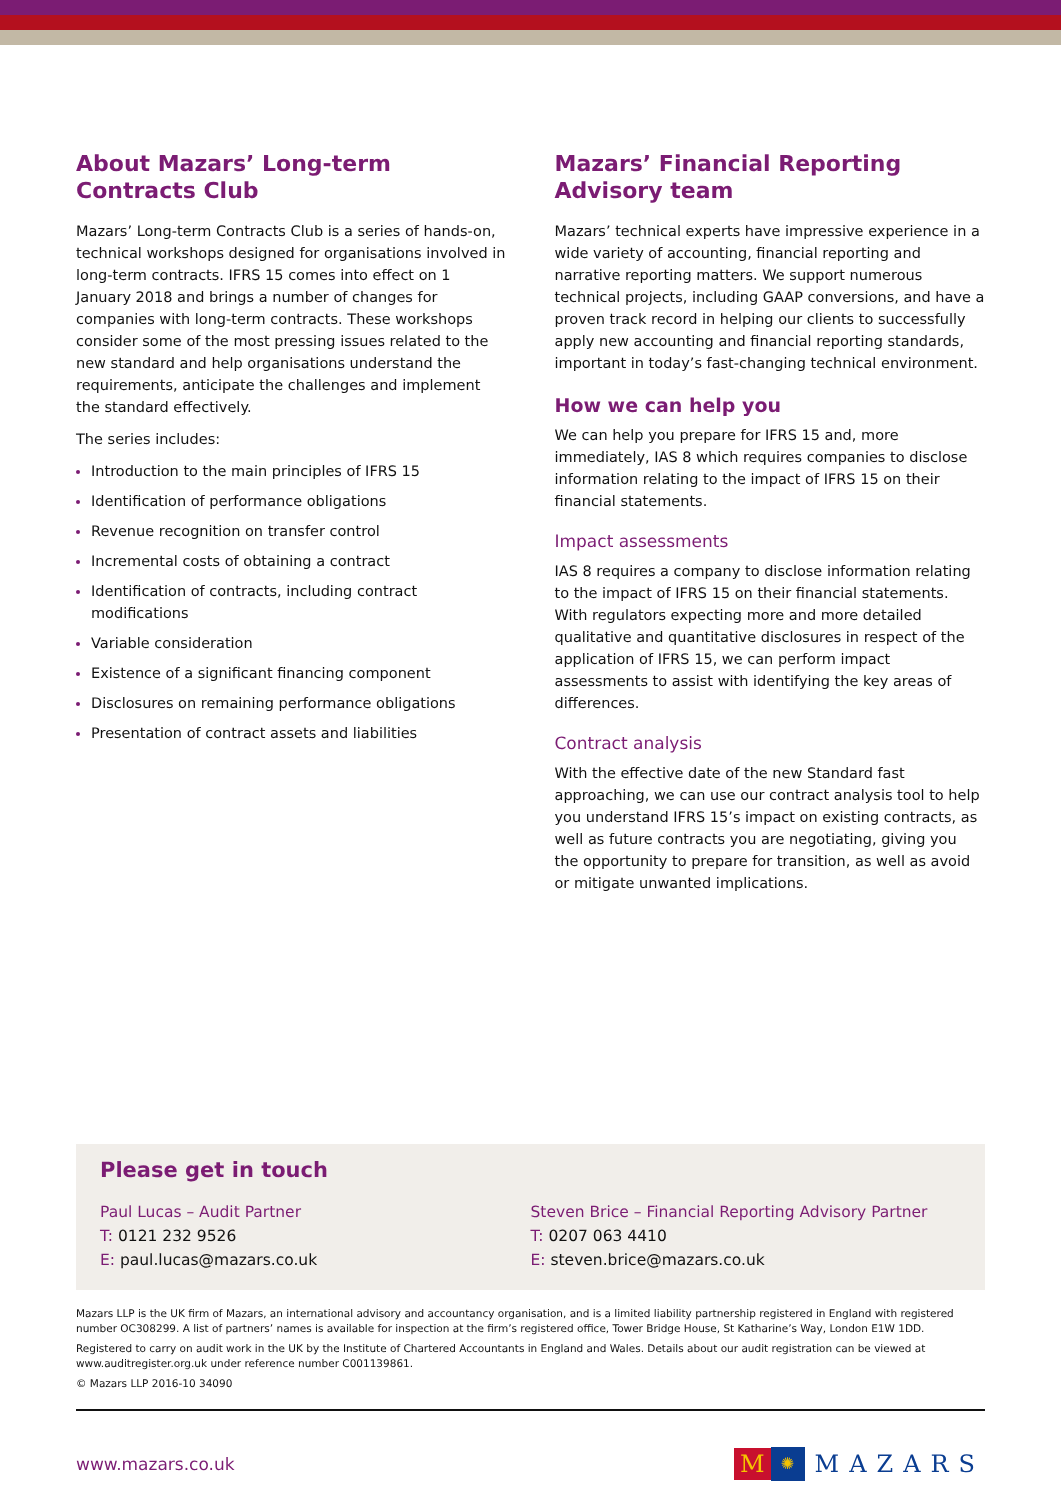About Mazars’ Long-term Contracts Club
Mazars’ Long-term Contracts Club is a series of hands-on, technical workshops designed for organisations involved in long-term contracts. IFRS 15 comes into effect on 1 January 2018 and brings a number of changes for companies with long-term contracts. These workshops consider some of the most pressing issues related to the new standard and help organisations understand the requirements, anticipate the challenges and implement the standard effectively.
The series includes:
Introduction to the main principles of IFRS 15
Identification of performance obligations
Revenue recognition on transfer control
Incremental costs of obtaining a contract
Identification of contracts, including contract modifications
Variable consideration
Existence of a significant financing component
Disclosures on remaining performance obligations
Presentation of contract assets and liabilities
Mazars’ Financial Reporting Advisory team
Mazars’ technical experts have impressive experience in a wide variety of accounting, financial reporting and narrative reporting matters. We support numerous technical projects, including GAAP conversions, and have a proven track record in helping our clients to successfully apply new accounting and financial reporting standards, important in today’s fast-changing technical environment.
How we can help you
We can help you prepare for IFRS 15 and, more immediately, IAS 8 which requires companies to disclose information relating to the impact of IFRS 15 on their financial statements.
Impact assessments
IAS 8 requires a company to disclose information relating to the impact of IFRS 15 on their financial statements. With regulators expecting more and more detailed qualitative and quantitative disclosures in respect of the application of IFRS 15, we can perform impact assessments to assist with identifying the key areas of differences.
Contract analysis
With the effective date of the new Standard fast approaching, we can use our contract analysis tool to help you understand IFRS 15’s impact on existing contracts, as well as future contracts you are negotiating, giving you the opportunity to prepare for transition, as well as avoid or mitigate unwanted implications.
Please get in touch
Paul Lucas – Audit Partner
T: 0121 232 9526
E: paul.lucas@mazars.co.uk
Steven Brice – Financial Reporting Advisory Partner
T: 0207 063 4410
E: steven.brice@mazars.co.uk
Mazars LLP is the UK firm of Mazars, an international advisory and accountancy organisation, and is a limited liability partnership registered in England with registered number OC308299. A list of partners’ names is available for inspection at the firm’s registered office, Tower Bridge House, St Katharine’s Way, London E1W 1DD.
Registered to carry on audit work in the UK by the Institute of Chartered Accountants in England and Wales. Details about our audit registration can be viewed at www.auditregister.org.uk under reference number C001139861.
© Mazars LLP 2016-10 34090
www.mazars.co.uk M ✺ MAZARS